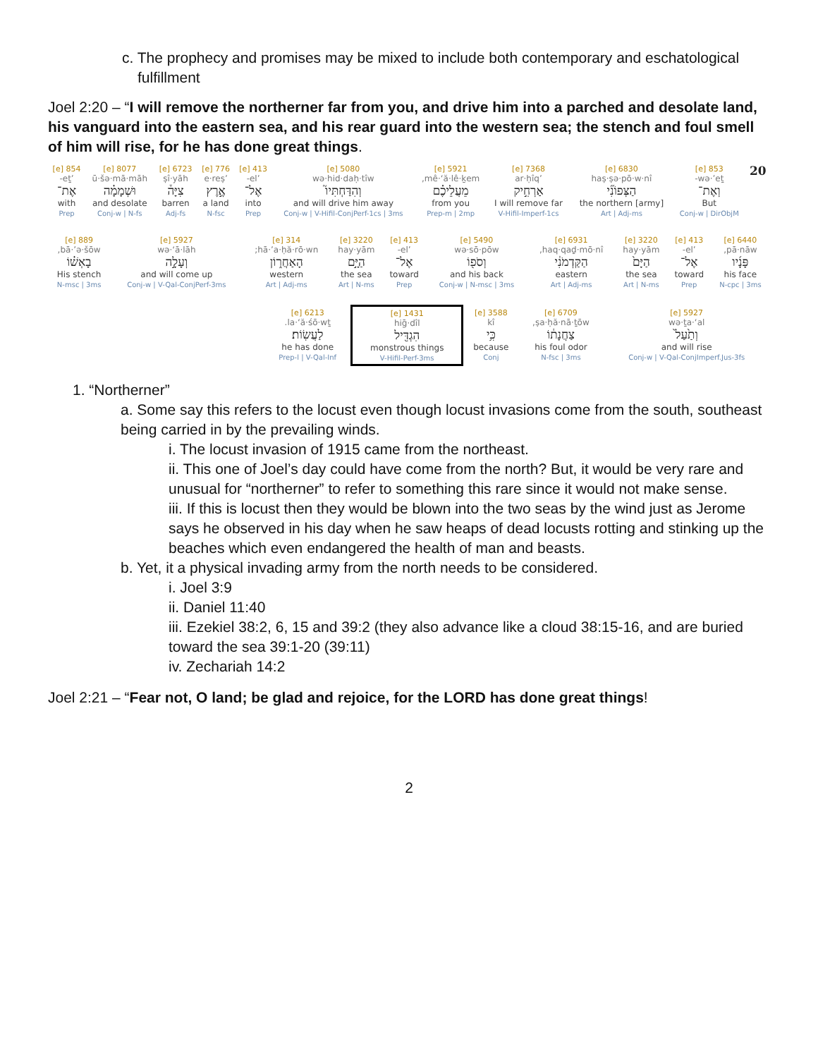c. The prophecy and promises may be mixed to include both contemporary and eschatological fulfillment
Joel 2:20 – “I will remove the northerner far from you, and drive him into a parched and desolate land, his vanguard into the eastern sea, and his rear guard into the western sea; the stench and foul smell of him will rise, for he has done great things.
| 20 | 853 [e] wə·’eṯ- וְאֶת־ But Conj-w / DirObjM | 6830 [e] haṣ·ṣə·pō·w·nî הַצְּפוֹנִ֞י the northern [army] Art / Adj-ms | 7368 [e] ’ar·ḥîq אַרְחִ֣יק I will remove far V-Hifil-Imperf-1cs | 5921 [e] mê·‘ă·lê·ḵem, מֵעֲלֵיכֶ֗ם from you Prep-m / 2mp | 5080 [e] wə·hid·daḥ·tîw וְהִדַּחְתִּיו֮ and will drive him away Conj-w / V-Hifil-ConjPerf-1cs / 3ms | 413 [e] ’el- אֶל־ into Prep | 776 [e] ’e·reṣ אֶ֣רֶץ a land N-fsc | 6723 [e] ṣî·yāh צִיָּה֒ barren Adj-fs | 8077 [e] ū·šə·mā·māh וּשְׁמָמָ֗ה and desolate Conj-w / N-fs | 854 [e] ’eṯ- אֶת־ with Prep |
| 6440 [e] pā·nāw, פָּנָ֜יו his face N-cpc / 3ms | 413 [e] ’el- אֶל־ toward Prep | 3220 [e] hay·yām הַיָּם֙ the sea Art / N-ms | 6931 [e] haq·qaḏ·mō·nî, הַקַּדְמֹנִ֔י eastern Art / Adj-ms | 5490 [e] wə·sō·pōw וְסֹפ֖וֹ and his back Conj-w / N-msc / 3ms | 413 [e] ’el- אֶל־ toward Prep | 3220 [e] hay·yām הַיָּ֣ם the sea Art / N-ms | 314 [e] hā·’a·ḥă·rō·wn; הָאַחֲר֑וֹן western Art / Adj-ms | 5927 [e] wə·‘ā·lāh וְעָלָ֣ה and will come up Conj-w / V-Qal-ConjPerf-3ms | 889 [e] bā·’ə·šōw, בָאְשׁ֗וֹ His stench N-msc / 3ms |
| 5927 [e] wə·ṯa·‘al וְתַ֙עַל֙ and will rise Conj-w / V-Qal-ConjImperf.Jus-3fs | 6709 [e] ṣa·ḥă·nā·ṯōw, צַחֲנָת֔וֹ his foul odor N-fsc / 3ms | 3588 [e] kî כִּ֥י because Conj | 1431 [e] hiḡ·dîl הִגְדִּ֖יל monstrous things V-Hifil-Perf-3ms | 6213 [e] la·‘ă·śō·wṯ. לַעֲשֽׂוֹת׃ he has done Prep-l / V-Qal-Inf |
1. “Northerner”
a. Some say this refers to the locust even though locust invasions come from the south, southeast being carried in by the prevailing winds.
i. The locust invasion of 1915 came from the northeast.
ii. This one of Joel’s day could have come from the north? But, it would be very rare and unusual for “northerner” to refer to something this rare since it would not make sense.
iii. If this is locust then they would be blown into the two seas by the wind just as Jerome says he observed in his day when he saw heaps of dead locusts rotting and stinking up the beaches which even endangered the health of man and beasts.
b. Yet, it a physical invading army from the north needs to be considered.
i. Joel 3:9
ii. Daniel 11:40
iii. Ezekiel 38:2, 6, 15 and 39:2 (they also advance like a cloud 38:15-16, and are buried toward the sea 39:1-20 (39:11)
iv. Zechariah 14:2
Joel 2:21 – “Fear not, O land; be glad and rejoice, for the LORD has done great things!
2